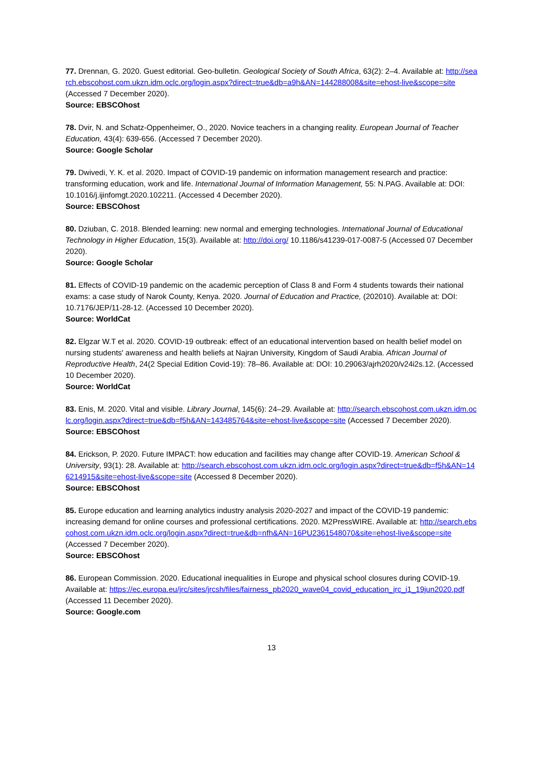77. Drennan, G. 2020. Guest editorial. Geo-bulletin. Geological Society of South Africa, 63(2): 2–4. Available at: http://search.ebscohost.com.ukzn.idm.oclc.org/login.aspx?direct=true&db=a9h&AN=144288008&site=ehost-live&scope=site (Accessed 7 December 2020).
Source: EBSCOhost
78. Dvir, N. and Schatz-Oppenheimer, O., 2020. Novice teachers in a changing reality. European Journal of Teacher Education, 43(4): 639-656. (Accessed 7 December 2020).
Source: Google Scholar
79. Dwivedi, Y. K. et al. 2020. Impact of COVID-19 pandemic on information management research and practice: transforming education, work and life. International Journal of Information Management, 55: N.PAG. Available at: DOI: 10.1016/j.ijinfomgt.2020.102211. (Accessed 4 December 2020).
Source: EBSCOhost
80. Dziuban, C. 2018. Blended learning: new normal and emerging technologies. International Journal of Educational Technology in Higher Education, 15(3). Available at: http://doi.org/ 10.1186/s41239-017-0087-5 (Accessed 07 December 2020).
Source: Google Scholar
81. Effects of COVID-19 pandemic on the academic perception of Class 8 and Form 4 students towards their national exams: a case study of Narok County, Kenya. 2020. Journal of Education and Practice, (202010). Available at: DOI: 10.7176/JEP/11-28-12. (Accessed 10 December 2020).
Source: WorldCat
82. Elgzar W.T et al. 2020. COVID-19 outbreak: effect of an educational intervention based on health belief model on nursing students' awareness and health beliefs at Najran University, Kingdom of Saudi Arabia. African Journal of Reproductive Health, 24(2 Special Edition Covid-19): 78–86. Available at: DOI: 10.29063/ajrh2020/v24i2s.12. (Accessed 10 December 2020).
Source: WorldCat
83. Enis, M. 2020. Vital and visible. Library Journal, 145(6): 24–29. Available at: http://search.ebscohost.com.ukzn.idm.oclc.org/login.aspx?direct=true&db=f5h&AN=143485764&site=ehost-live&scope=site (Accessed 7 December 2020).
Source: EBSCOhost
84. Erickson, P. 2020. Future IMPACT: how education and facilities may change after COVID-19. American School & University, 93(1): 28. Available at: http://search.ebscohost.com.ukzn.idm.oclc.org/login.aspx?direct=true&db=f5h&AN=146214915&site=ehost-live&scope=site (Accessed 8 December 2020).
Source: EBSCOhost
85. Europe education and learning analytics industry analysis 2020-2027 and impact of the COVID-19 pandemic: increasing demand for online courses and professional certifications. 2020. M2PressWIRE. Available at: http://search.ebscohost.com.ukzn.idm.oclc.org/login.aspx?direct=true&db=nfh&AN=16PU2361548070&site=ehost-live&scope=site (Accessed 7 December 2020).
Source: EBSCOhost
86. European Commission. 2020. Educational inequalities in Europe and physical school closures during COVID-19. Available at: https://ec.europa.eu/jrc/sites/jrcsh/files/fairness_pb2020_wave04_covid_education_jrc_i1_19jun2020.pdf (Accessed 11 December 2020).
Source: Google.com
13